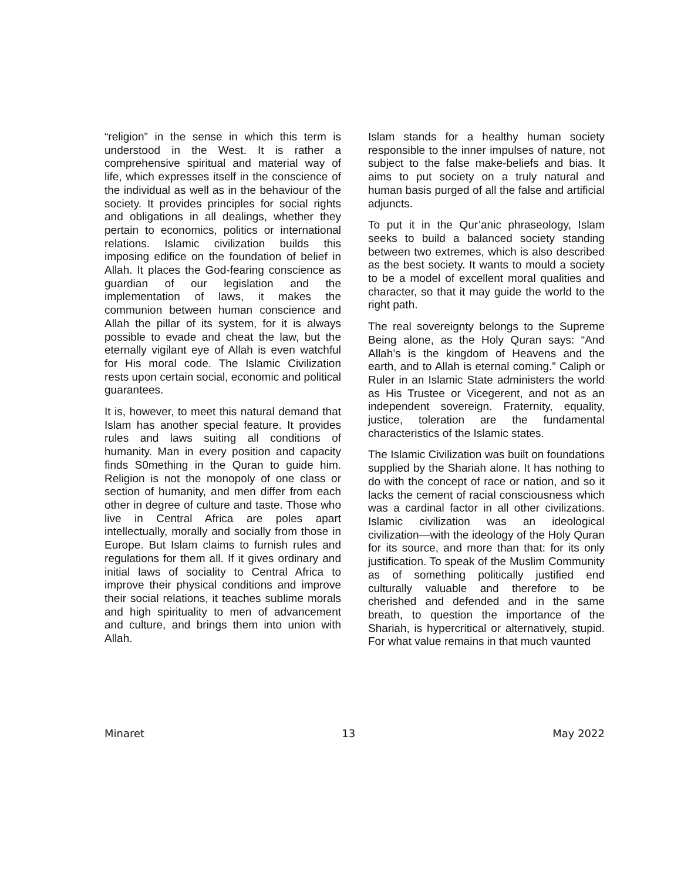“religion” in the sense in which this term is understood in the West. It is rather a comprehensive spiritual and material way of life, which expresses itself in the conscience of the individual as well as in the behaviour of the society. It provides principles for social rights and obligations in all dealings, whether they pertain to economics, politics or international relations. Islamic civilization builds this imposing edifice on the foundation of belief in Allah. It places the God-fearing conscience as guardian of our legislation and the implementation of laws, it makes the communion between human conscience and Allah the pillar of its system, for it is always possible to evade and cheat the law, but the eternally vigilant eye of Allah is even watchful for His moral code. The Islamic Civilization rests upon certain social, economic and political guarantees.
It is, however, to meet this natural demand that Islam has another special feature. It provides rules and laws suiting all conditions of humanity. Man in every position and capacity finds S0mething in the Quran to guide him. Religion is not the monopoly of one class or section of humanity, and men differ from each other in degree of culture and taste. Those who live in Central Africa are poles apart intellectually, morally and socially from those in Europe. But Islam claims to furnish rules and regulations for them all. If it gives ordinary and initial laws of sociality to Central Africa to improve their physical conditions and improve their social relations, it teaches sublime morals and high spirituality to men of advancement and culture, and brings them into union with Allah.
Islam stands for a healthy human society responsible to the inner impulses of nature, not subject to the false make-beliefs and bias. It aims to put society on a truly natural and human basis purged of all the false and artificial adjuncts.
To put it in the Qur’anic phraseology, Islam seeks to build a balanced society standing between two extremes, which is also described as the best society. It wants to mould a society to be a model of excellent moral qualities and character, so that it may guide the world to the right path.
The real sovereignty belongs to the Supreme Being alone, as the Holy Quran says: “And Allah’s is the kingdom of Heavens and the earth, and to Allah is eternal coming.” Caliph or Ruler in an Islamic State administers the world as His Trustee or Vicegerent, and not as an independent sovereign. Fraternity, equality, justice, toleration are the fundamental characteristics of the Islamic states.
The Islamic Civilization was built on foundations supplied by the Shariah alone. It has nothing to do with the concept of race or nation, and so it lacks the cement of racial consciousness which was a cardinal factor in all other civilizations. Islamic civilization was an ideological civilization—with the ideology of the Holy Quran for its source, and more than that: for its only justification. To speak of the Muslim Community as of something politically justified end culturally valuable and therefore to be cherished and defended and in the same breath, to question the importance of the Shariah, is hypercritical or alternatively, stupid. For what value remains in that much vaunted
Minaret 13 May 2022